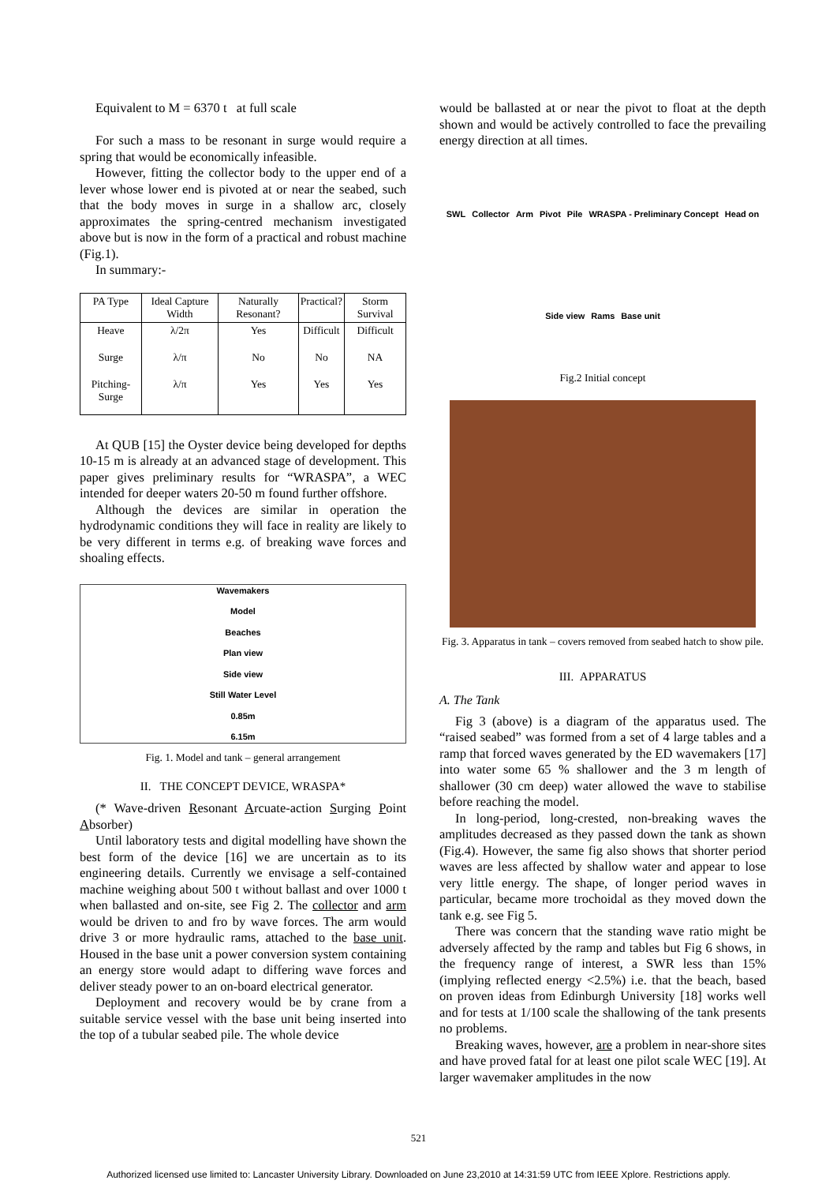Equivalent to M = 6370 t at full scale
For such a mass to be resonant in surge would require a spring that would be economically infeasible.
However, fitting the collector body to the upper end of a lever whose lower end is pivoted at or near the seabed, such that the body moves in surge in a shallow arc, closely approximates the spring-centred mechanism investigated above but is now in the form of a practical and robust machine (Fig.1).
In summary:-
| PA Type | Ideal Capture Width | Naturally Resonant? | Practical? | Storm Survival |
| --- | --- | --- | --- | --- |
| Heave | λ/2π | Yes | Difficult | Difficult |
| Surge | λ/π | No | No | NA |
| Pitching-Surge | λ/π | Yes | Yes | Yes |
At QUB [15] the Oyster device being developed for depths 10-15 m is already at an advanced stage of development. This paper gives preliminary results for “WRASPA”, a WEC intended for deeper waters 20-50 m found further offshore.
Although the devices are similar in operation the hydrodynamic conditions they will face in reality are likely to be very different in terms e.g. of breaking wave forces and shoaling effects.
Wavemakers
Model
Beaches
Plan view
Side view
Still Water Level
0.85m
6.15m
Fig. 1. Model and tank – general arrangement
II. THE CONCEPT DEVICE, WRASPA*
(* Wave-driven Resonant Arcuate-action Surging Point Absorber)
Until laboratory tests and digital modelling have shown the best form of the device [16] we are uncertain as to its engineering details. Currently we envisage a self-contained machine weighing about 500 t without ballast and over 1000 t when ballasted and on-site, see Fig 2. The collector and arm would be driven to and fro by wave forces. The arm would drive 3 or more hydraulic rams, attached to the base unit. Housed in the base unit a power conversion system containing an energy store would adapt to differing wave forces and deliver steady power to an on-board electrical generator.
Deployment and recovery would be by crane from a suitable service vessel with the base unit being inserted into the top of a tubular seabed pile. The whole device
would be ballasted at or near the pivot to float at the depth shown and would be actively controlled to face the prevailing energy direction at all times.
SWL Collector Arm Pivot Pile WRASPA - Preliminary Concept Head on Side view Rams Base unit
Fig.2 Initial concept
Fig. 3. Apparatus in tank – covers removed from seabed hatch to show pile.
III. APPARATUS
A. The Tank
Fig 3 (above) is a diagram of the apparatus used. The “raised seabed” was formed from a set of 4 large tables and a ramp that forced waves generated by the ED wavemakers [17] into water some 65 % shallower and the 3 m length of shallower (30 cm deep) water allowed the wave to stabilise before reaching the model.
In long-period, long-crested, non-breaking waves the amplitudes decreased as they passed down the tank as shown (Fig.4). However, the same fig also shows that shorter period waves are less affected by shallow water and appear to lose very little energy. The shape, of longer period waves in particular, became more trochoidal as they moved down the tank e.g. see Fig 5.
There was concern that the standing wave ratio might be adversely affected by the ramp and tables but Fig 6 shows, in the frequency range of interest, a SWR less than 15% (implying reflected energy <2.5%) i.e. that the beach, based on proven ideas from Edinburgh University [18] works well and for tests at 1/100 scale the shallowing of the tank presents no problems.
Breaking waves, however, are a problem in near-shore sites and have proved fatal for at least one pilot scale WEC [19]. At larger wavemaker amplitudes in the now
521
Authorized licensed use limited to: Lancaster University Library. Downloaded on June 23,2010 at 14:31:59 UTC from IEEE Xplore. Restrictions apply.